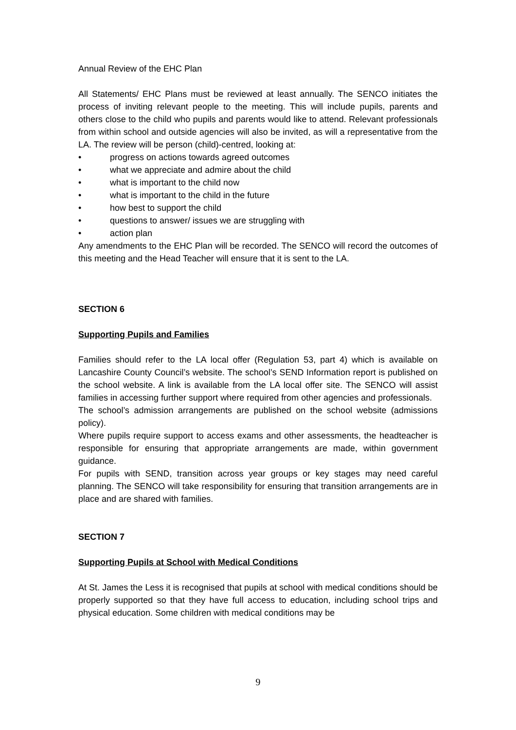Annual Review of the EHC Plan
All Statements/ EHC Plans must be reviewed at least annually. The SENCO initiates the process of inviting relevant people to the meeting. This will include pupils, parents and others close to the child who pupils and parents would like to attend. Relevant professionals from within school and outside agencies will also be invited, as will a representative from the LA. The review will be person (child)-centred, looking at:
• progress on actions towards agreed outcomes
• what we appreciate and admire about the child
• what is important to the child now
• what is important to the child in the future
• how best to support the child
• questions to answer/ issues we are struggling with
• action plan
Any amendments to the EHC Plan will be recorded. The SENCO will record the outcomes of this meeting and the Head Teacher will ensure that it is sent to the LA.
SECTION 6
Supporting Pupils and Families
Families should refer to the LA local offer (Regulation 53, part 4) which is available on Lancashire County Council’s website. The school’s SEND Information report is published on the school website. A link is available from the LA local offer site. The SENCO will assist families in accessing further support where required from other agencies and professionals.
The school’s admission arrangements are published on the school website (admissions policy).
Where pupils require support to access exams and other assessments, the headteacher is responsible for ensuring that appropriate arrangements are made, within government guidance.
For pupils with SEND, transition across year groups or key stages may need careful planning. The SENCO will take responsibility for ensuring that transition arrangements are in place and are shared with families.
SECTION 7
Supporting Pupils at School with Medical Conditions
At St. James the Less it is recognised that pupils at school with medical conditions should be properly supported so that they have full access to education, including school trips and physical education. Some children with medical conditions may be
9